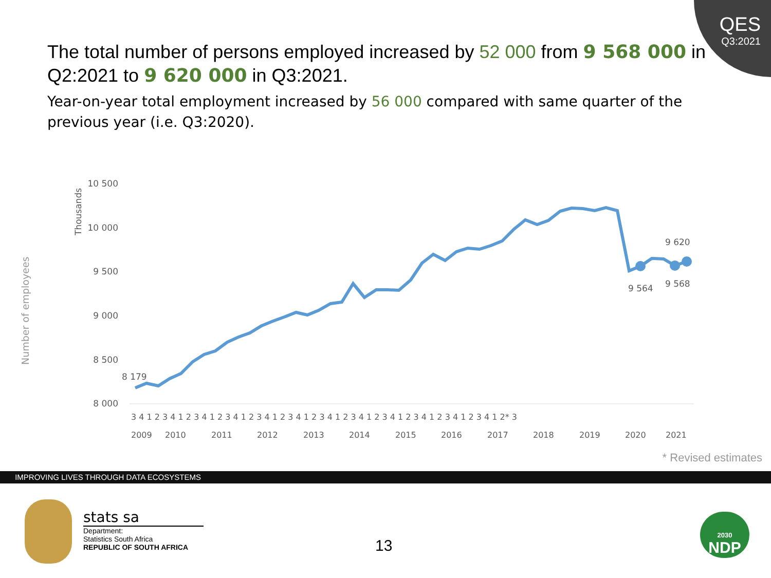QES
Q3:2021
The total number of persons employed increased by 52 000 from 9 568 000 in Q2:2021 to 9 620 000 in Q3:2021.
Year-on-year total employment increased by 56 000 compared with same quarter of the previous year (i.e. Q3:2020).
Number of employees
Thousands
10 500
10 000
9 500
9 000
8 500
8 000
8 179
9 564
9 568
9 620
3 4 1 2 3 4 1 2 3 4 1 2 3 4 1 2 3 4 1 2 3 4 1 2 3 4 1 2 3 4 1 2 3 4 1 2 3 4 1 2 3 4 1 2 3 4 1 2* 3
2009
2010
2011
2012
2013
2014
2015
2016
2017
2018
2019
2020
2021
* Revised estimates
IMPROVING LIVES THROUGH DATA ECOSYSTEMS
stats sa
Department:
Statistics South Africa
REPUBLIC OF SOUTH AFRICA
13
2030
NDP